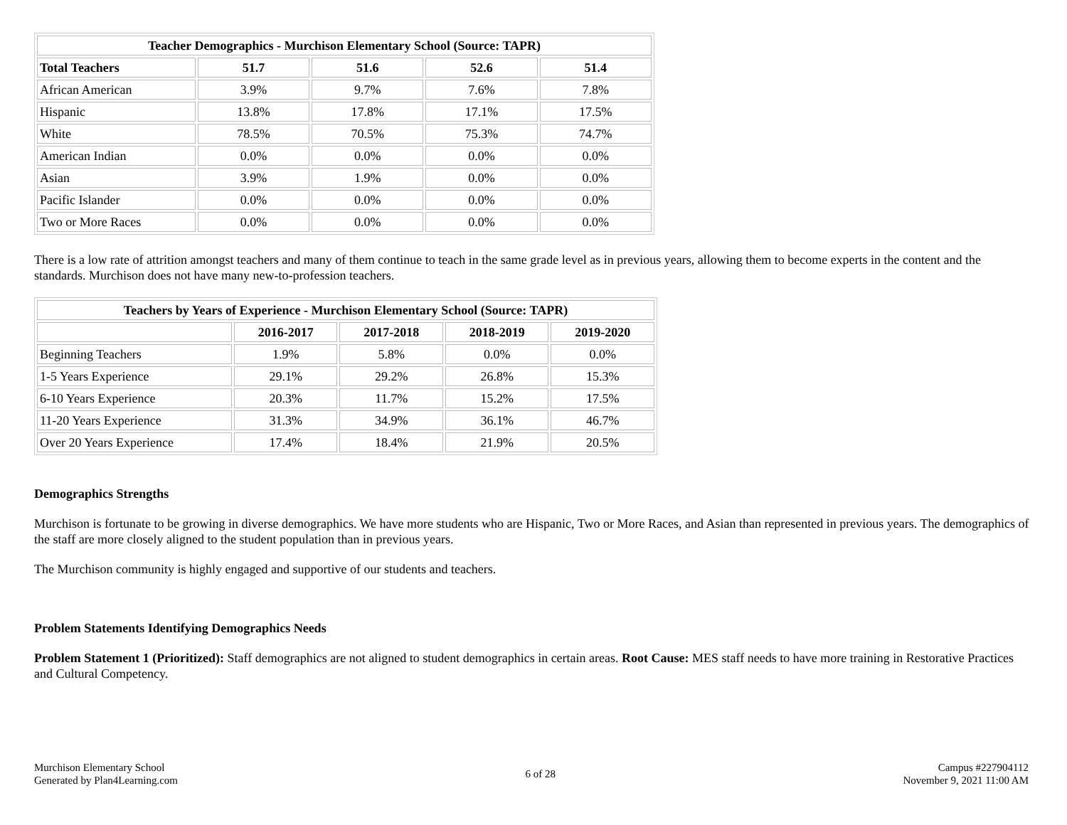| Teacher Demographics - Murchison Elementary School (Source: TAPR) | | | | |
| --- | --- | --- | --- | --- |
| Total Teachers | 51.7 | 51.6 | 52.6 | 51.4 |
| African American | 3.9% | 9.7% | 7.6% | 7.8% |
| Hispanic | 13.8% | 17.8% | 17.1% | 17.5% |
| White | 78.5% | 70.5% | 75.3% | 74.7% |
| American Indian | 0.0% | 0.0% | 0.0% | 0.0% |
| Asian | 3.9% | 1.9% | 0.0% | 0.0% |
| Pacific Islander | 0.0% | 0.0% | 0.0% | 0.0% |
| Two or More Races | 0.0% | 0.0% | 0.0% | 0.0% |
There is a low rate of attrition amongst teachers and many of them continue to teach in the same grade level as in previous years, allowing them to become experts in the content and the standards. Murchison does not have many new-to-profession teachers.
| Teachers by Years of Experience - Murchison Elementary School (Source: TAPR) | | | | |
| --- | --- | --- | --- | --- |
| | 2016-2017 | 2017-2018 | 2018-2019 | 2019-2020 |
| Beginning Teachers | 1.9% | 5.8% | 0.0% | 0.0% |
| 1-5 Years Experience | 29.1% | 29.2% | 26.8% | 15.3% |
| 6-10 Years Experience | 20.3% | 11.7% | 15.2% | 17.5% |
| 11-20 Years Experience | 31.3% | 34.9% | 36.1% | 46.7% |
| Over 20 Years Experience | 17.4% | 18.4% | 21.9% | 20.5% |
Demographics Strengths
Murchison is fortunate to be growing in diverse demographics. We have more students who are Hispanic, Two or More Races, and Asian than represented in previous years. The demographics of the staff are more closely aligned to the student population than in previous years.
The Murchison community is highly engaged and supportive of our students and teachers.
Problem Statements Identifying Demographics Needs
Problem Statement 1 (Prioritized): Staff demographics are not aligned to student demographics in certain areas. Root Cause: MES staff needs to have more training in Restorative Practices and Cultural Competency.
Murchison Elementary School
Generated by Plan4Learning.com
6 of 28
Campus #227904112
November 9, 2021 11:00 AM